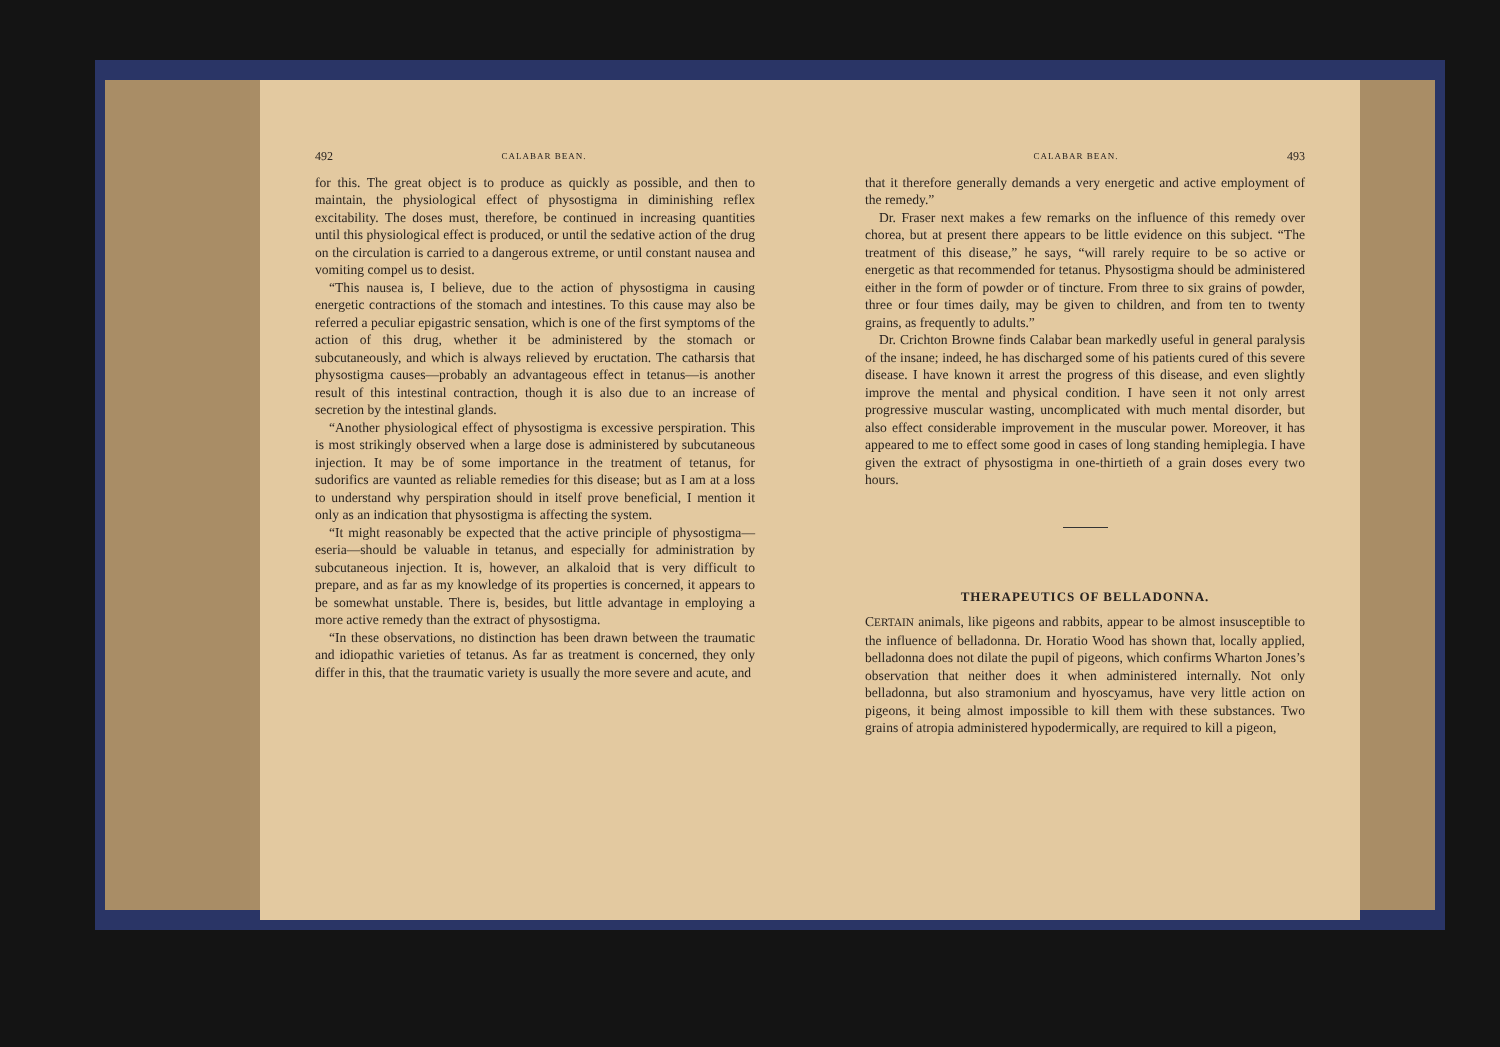492 CALABAR BEAN.
for this. The great object is to produce as quickly as possible, and then to maintain, the physiological effect of physostigma in diminishing reflex excitability. The doses must, therefore, be continued in increasing quantities until this physiological effect is produced, or until the sedative action of the drug on the circulation is carried to a dangerous extreme, or until constant nausea and vomiting compel us to desist.
“This nausea is, I believe, due to the action of physostigma in causing energetic contractions of the stomach and intestines. To this cause may also be referred a peculiar epigastric sensation, which is one of the first symptoms of the action of this drug, whether it be administered by the stomach or subcutaneously, and which is always relieved by eructation. The catharsis that physostigma causes—probably an advantageous effect in tetanus—is another result of this intestinal contraction, though it is also due to an increase of secretion by the intestinal glands.
“Another physiological effect of physostigma is excessive perspiration. This is most strikingly observed when a large dose is administered by subcutaneous injection. It may be of some importance in the treatment of tetanus, for sudorifics are vaunted as reliable remedies for this disease; but as I am at a loss to understand why perspiration should in itself prove beneficial, I mention it only as an indication that physostigma is affecting the system.
“It might reasonably be expected that the active principle of physostigma—eseria—should be valuable in tetanus, and especially for administration by subcutaneous injection. It is, however, an alkaloid that is very difficult to prepare, and as far as my knowledge of its properties is concerned, it appears to be somewhat unstable. There is, besides, but little advantage in employing a more active remedy than the extract of physostigma.
“In these observations, no distinction has been drawn between the traumatic and idiopathic varieties of tetanus. As far as treatment is concerned, they only differ in this, that the traumatic variety is usually the more severe and acute, and
CALABAR BEAN. 493
that it therefore generally demands a very energetic and active employment of the remedy.”
Dr. Fraser next makes a few remarks on the influence of this remedy over chorea, but at present there appears to be little evidence on this subject. “The treatment of this disease,” he says, “will rarely require to be so active or energetic as that recommended for tetanus. Physostigma should be administered either in the form of powder or of tincture. From three to six grains of powder, three or four times daily, may be given to children, and from ten to twenty grains, as frequently to adults.”
Dr. Crichton Browne finds Calabar bean markedly useful in general paralysis of the insane; indeed, he has discharged some of his patients cured of this severe disease. I have known it arrest the progress of this disease, and even slightly improve the mental and physical condition. I have seen it not only arrest progressive muscular wasting, uncomplicated with much mental disorder, but also effect considerable improvement in the muscular power. Moreover, it has appeared to me to effect some good in cases of long standing hemiplegia. I have given the extract of physostigma in one-thirtieth of a grain doses every two hours.
THERAPEUTICS OF BELLADONNA.
CERTAIN animals, like pigeons and rabbits, appear to be almost insusceptible to the influence of belladonna. Dr. Horatio Wood has shown that, locally applied, belladonna does not dilate the pupil of pigeons, which confirms Wharton Jones’s observation that neither does it when administered internally. Not only belladonna, but also stramonium and hyoscyamus, have very little action on pigeons, it being almost impossible to kill them with these substances. Two grains of atropia administered hypodermically, are required to kill a pigeon,